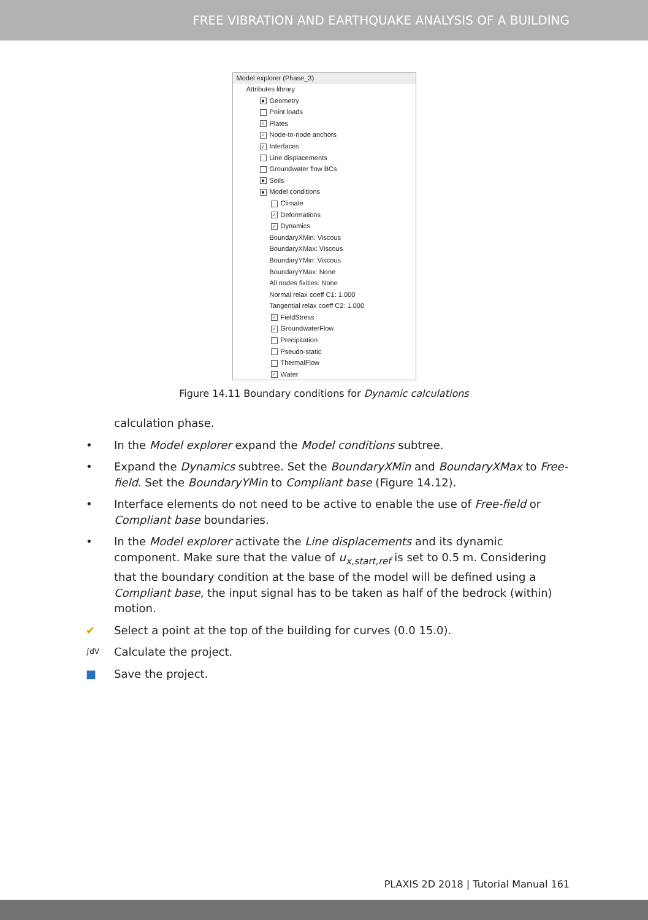FREE VIBRATION AND EARTHQUAKE ANALYSIS OF A BUILDING
Model explorer (Phase_3)
Attributes library
■ Geometry
Point loads
✓ Plates
✓ Node-to-node anchors
✓ Interfaces
Line displacements
Groundwater flow BCs
■ Soils
■ Model conditions
Climate
✓ Deformations
✓ Dynamics
BoundaryXMin: Viscous
BoundaryXMax: Viscous
BoundaryYMin: Viscous
BoundaryYMax: None
All nodes fixities: None
Normal relax coeff C1: 1.000
Tangential relax coeff C2: 1.000
✓ FieldStress
✓ GroundwaterFlow
Precipitation
Pseudo-static
ThermalFlow
✓ Water
Figure 14.11 Boundary conditions for Dynamic calculations
calculation phase.
• In the Model explorer expand the Model conditions subtree.
• Expand the Dynamics subtree. Set the BoundaryXMin and BoundaryXMax to Free-field. Set the BoundaryYMin to Compliant base (Figure 14.12).
• Interface elements do not need to be active to enable the use of Free-field or Compliant base boundaries.
• In the Model explorer activate the Line displacements and its dynamic component. Make sure that the value of u<sub>x,start,ref</sub> is set to 0.5 m. Considering that the boundary condition at the base of the model will be defined using a Compliant base, the input signal has to be taken as half of the bedrock (within) motion.
✔ Select a point at the top of the building for curves (0.0 15.0).
∫dV Calculate the project.
■ Save the project.
PLAXIS 2D 2018 | Tutorial Manual 161